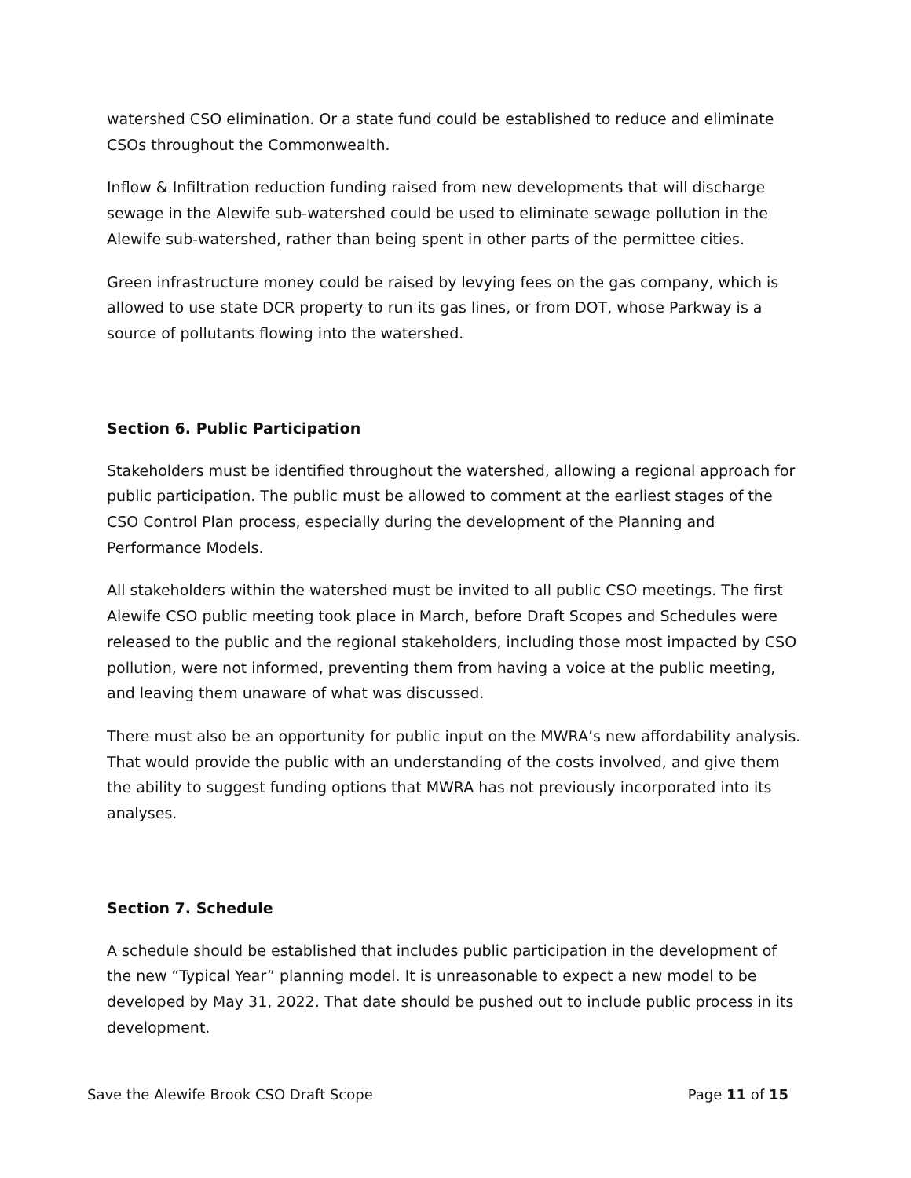watershed CSO elimination. Or a state fund could be established to reduce and eliminate CSOs throughout the Commonwealth.
Inflow & Infiltration reduction funding raised from new developments that will discharge sewage in the Alewife sub-watershed could be used to eliminate sewage pollution in the Alewife sub-watershed, rather than being spent in other parts of the permittee cities.
Green infrastructure money could be raised by levying fees on the gas company, which is allowed to use state DCR property to run its gas lines, or from DOT, whose Parkway is a source of pollutants flowing into the watershed.
Section 6. Public Participation
Stakeholders must be identified throughout the watershed, allowing a regional approach for public participation. The public must be allowed to comment at the earliest stages of the CSO Control Plan process, especially during the development of the Planning and Performance Models.
All stakeholders within the watershed must be invited to all public CSO meetings. The first Alewife CSO public meeting took place in March, before Draft Scopes and Schedules were released to the public and the regional stakeholders, including those most impacted by CSO pollution, were not informed, preventing them from having a voice at the public meeting, and leaving them unaware of what was discussed.
There must also be an opportunity for public input on the MWRA’s new affordability analysis. That would provide the public with an understanding of the costs involved, and give them the ability to suggest funding options that MWRA has not previously incorporated into its analyses.
Section 7. Schedule
A schedule should be established that includes public participation in the development of the new “Typical Year” planning model. It is unreasonable to expect a new model to be developed by May 31, 2022. That date should be pushed out to include public process in its development.
Save the Alewife Brook CSO Draft Scope Page 11 of 15